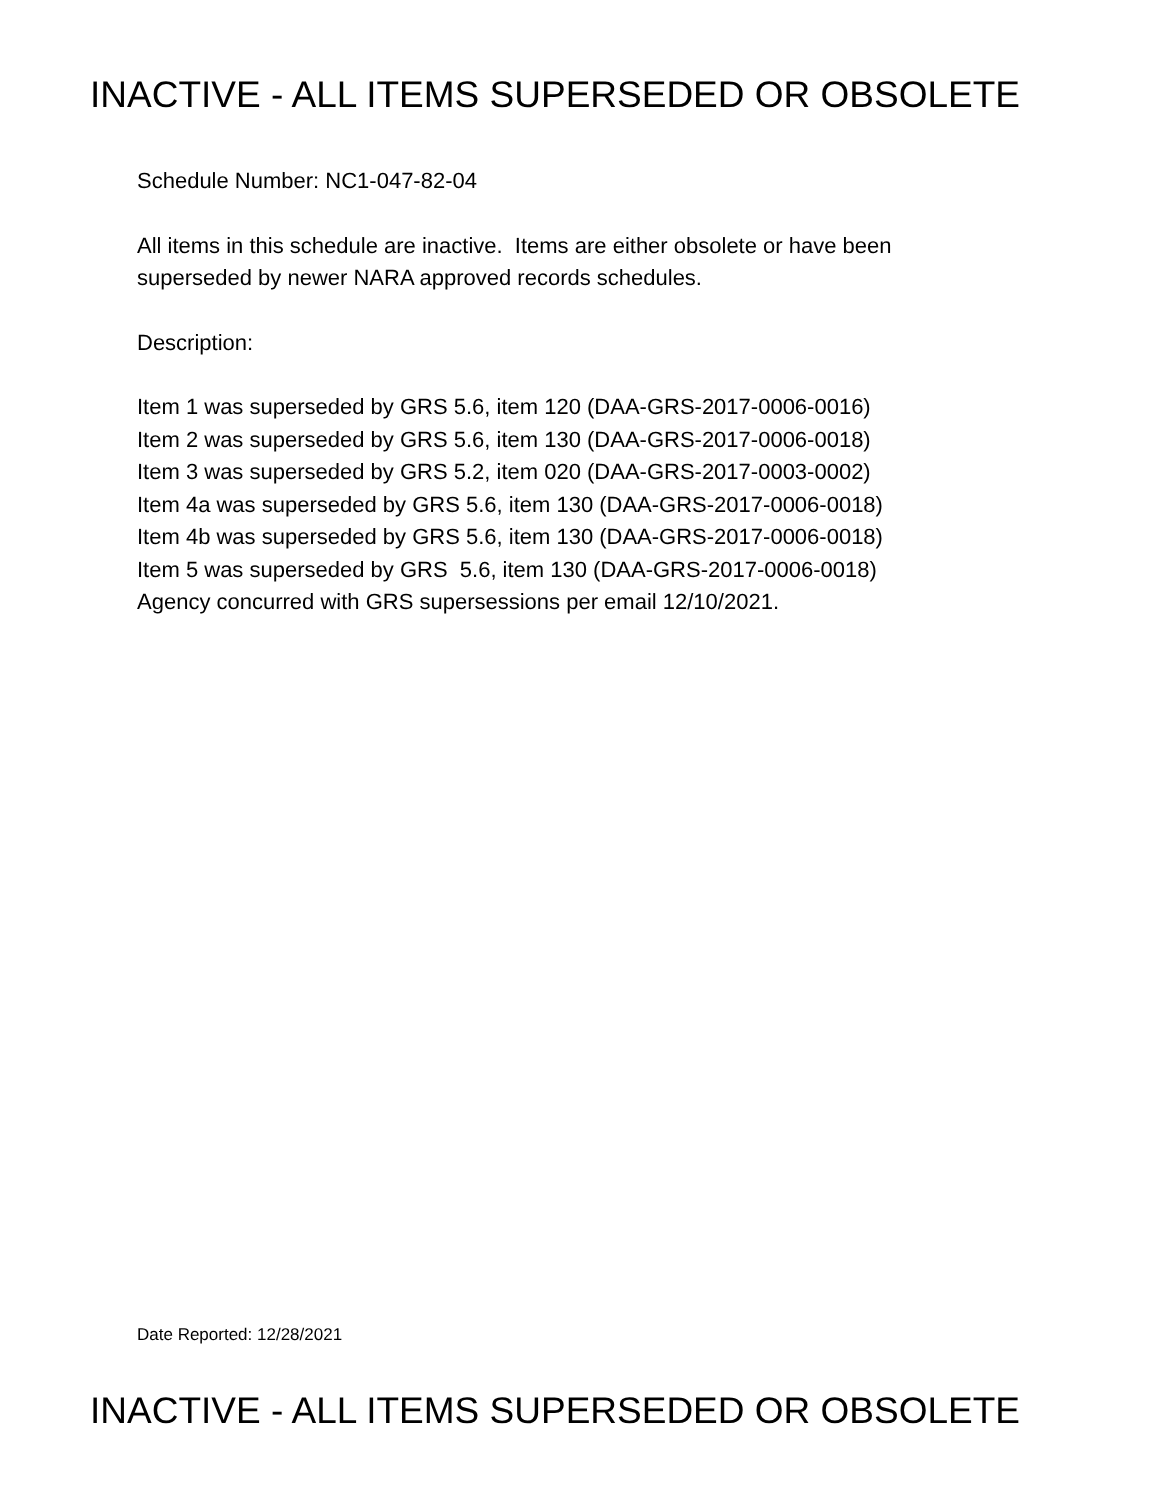INACTIVE - ALL ITEMS SUPERSEDED OR OBSOLETE
Schedule Number: NC1-047-82-04
All items in this schedule are inactive. Items are either obsolete or have been
superseded by newer NARA approved records schedules.
Description:
Item 1 was superseded by GRS 5.6, item 120 (DAA-GRS-2017-0006-0016)
Item 2 was superseded by GRS 5.6, item 130 (DAA-GRS-2017-0006-0018)
Item 3 was superseded by GRS 5.2, item 020 (DAA-GRS-2017-0003-0002)
Item 4a was superseded by GRS 5.6, item 130 (DAA-GRS-2017-0006-0018)
Item 4b was superseded by GRS 5.6, item 130 (DAA-GRS-2017-0006-0018)
Item 5 was superseded by GRS 5.6, item 130 (DAA-GRS-2017-0006-0018)
Agency concurred with GRS supersessions per email 12/10/2021.
Date Reported: 12/28/2021
INACTIVE - ALL ITEMS SUPERSEDED OR OBSOLETE